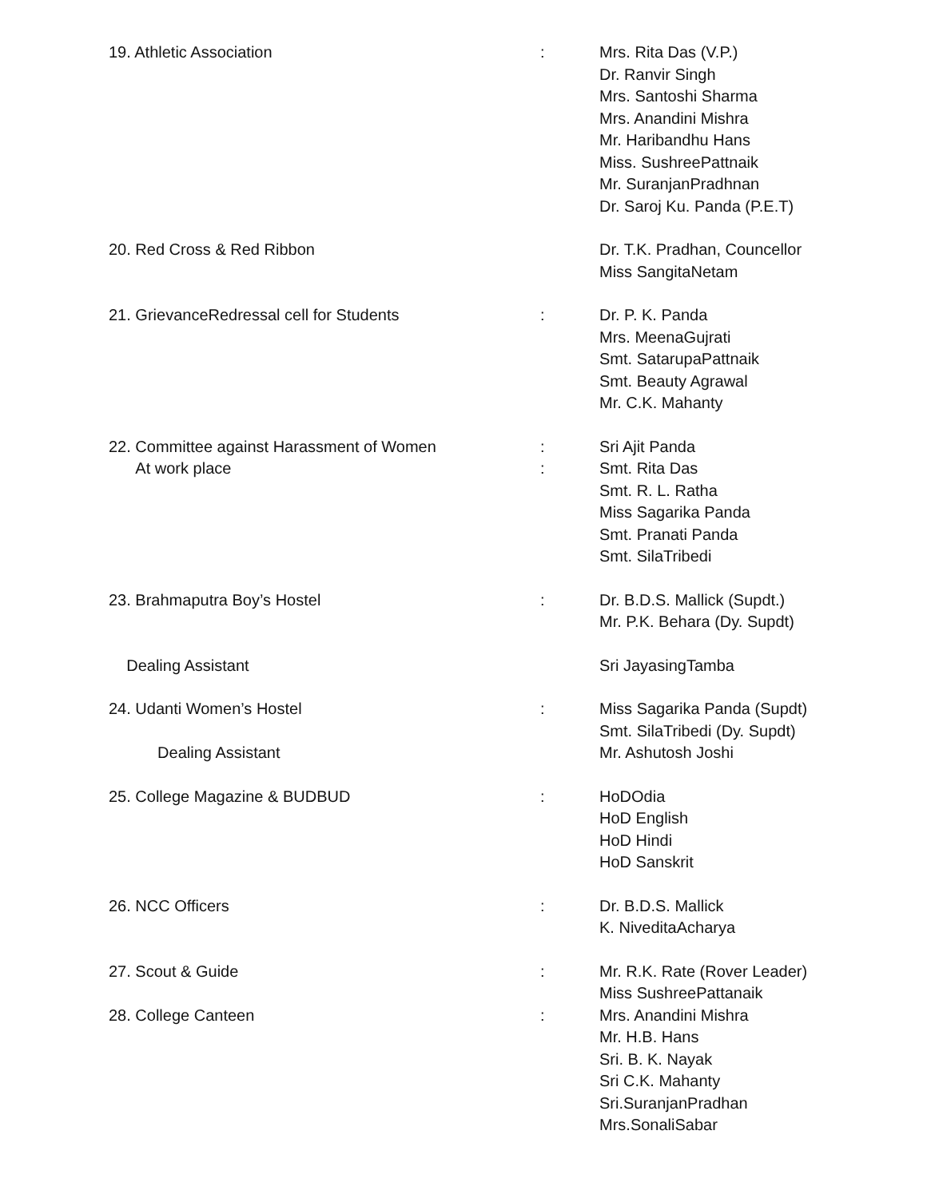| 19. Athletic Association | : | Mrs. Rita Das (V.P.) Dr. Ranvir Singh Mrs. Santoshi Sharma Mrs. Anandini Mishra Mr. Haribandhu Hans Miss. SushreePattnaik Mr. SuranjanPradhnan Dr. Saroj Ku. Panda (P.E.T) |
| 20. Red Cross & Red Ribbon | | Dr. T.K. Pradhan, Councellor Miss SangitaNetam |
| 21. GrievanceRedressal cell for Students | : | Dr. P. K. Panda Mrs. MeenaGujrati Smt. SatarupaPattnaik Smt. Beauty Agrawal Mr. C.K. Mahanty |
| 22. Committee against Harassment of Women At work place | : : | Sri Ajit Panda Smt. Rita Das Smt. R. L. Ratha Miss Sagarika Panda Smt. Pranati Panda Smt. SilaTribedi |
| 23. Brahmaputra Boy’s Hostel | : | Dr. B.D.S. Mallick (Supdt.) Mr. P.K. Behara (Dy. Supdt) |
| Dealing Assistant | | Sri JayasingTamba |
| 24. Udanti Women’s Hostel Dealing Assistant | : | Miss Sagarika Panda (Supdt) Smt. SilaTribedi (Dy. Supdt) Mr. Ashutosh Joshi |
| 25. College Magazine & BUDBUD | : | HoDOdia HoD English HoD Hindi HoD Sanskrit |
| 26. NCC Officers | : | Dr. B.D.S. Mallick K. NiveditaAcharya |
| 27. Scout & Guide | : | Mr. R.K. Rate (Rover Leader) Miss SushreePattanaik |
| 28. College Canteen | : | Mrs. Anandini Mishra Mr. H.B. Hans Sri. B. K. Nayak Sri C.K. Mahanty Sri.SuranjanPradhan Mrs.SonaliSabar |